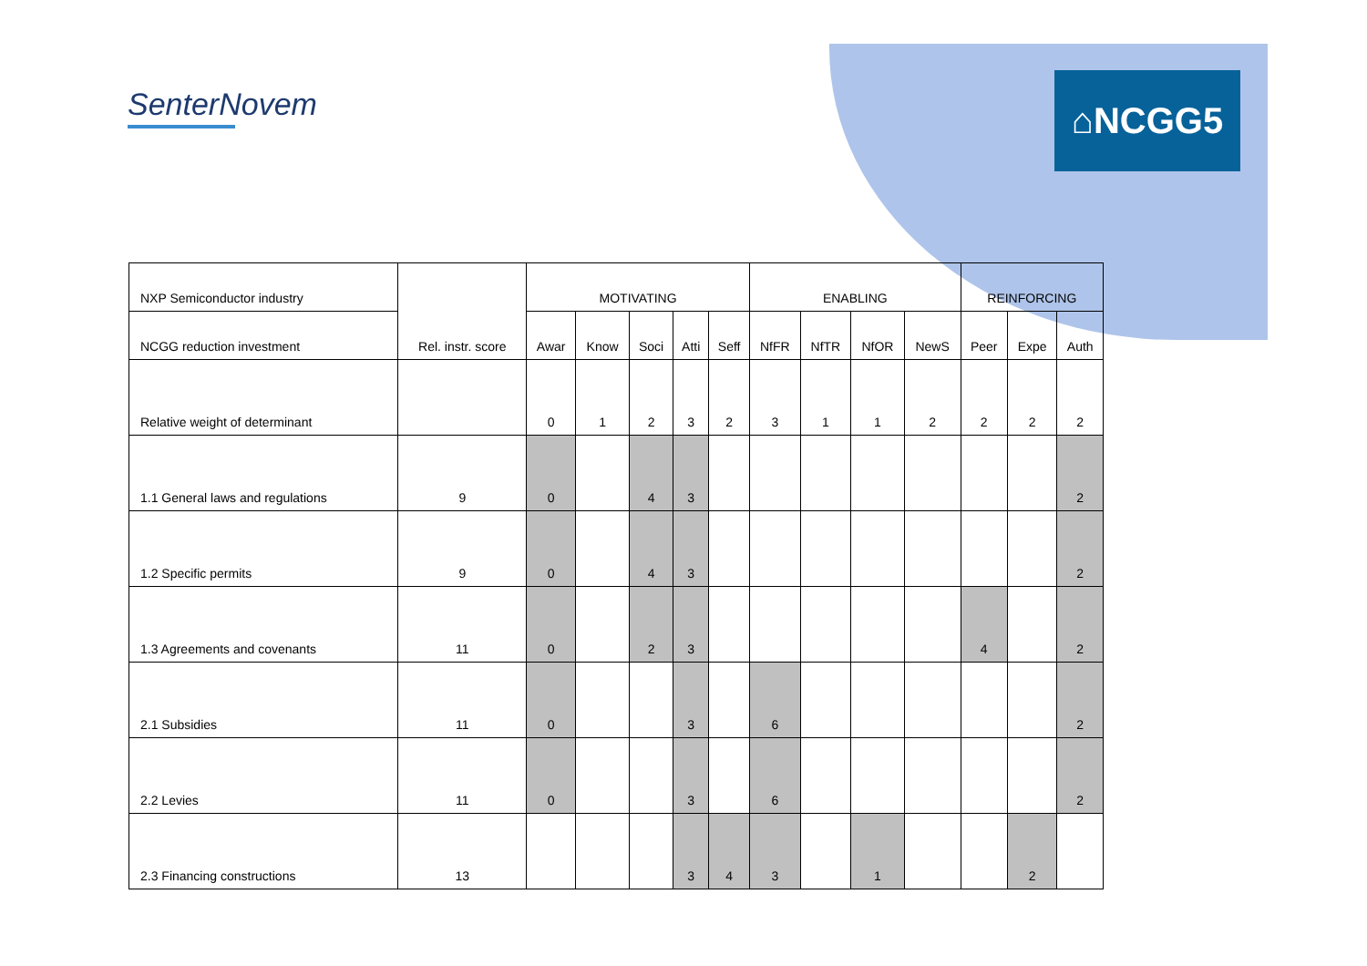SenterNovem ⌂NCGG5
| NXP Semiconductor industry | Rel. instr. score | MOTIVATING | | | | | ENABLING | | | | REINFORCING | | |
| --- | --- | --- | --- | --- | --- | --- | --- | --- | --- | --- | --- | --- | --- |
| NCGG reduction investment | | Awar | Know | Soci | Atti | Seff | NfFR | NfTR | NfOR | NewS | Peer | Expe | Auth |
| Relative weight of determinant | | 0 | 1 | 2 | 3 | 2 | 3 | 1 | 1 | 2 | 2 | 2 | 2 |
| 1.1 General laws and regulations | 9 | 0 | | 4 | 3 | | | | | | | | 2 |
| 1.2 Specific permits | 9 | 0 | | 4 | 3 | | | | | | | | 2 |
| 1.3 Agreements and covenants | 11 | 0 | | 2 | 3 | | | | | | 4 | | 2 |
| 2.1 Subsidies | 11 | 0 | | | 3 | | 6 | | | | | | 2 |
| 2.2 Levies | 11 | 0 | | | 3 | | 6 | | | | | | 2 |
| 2.3 Financing constructions | 13 | | | | 3 | 4 | 3 | | 1 | | | 2 | |